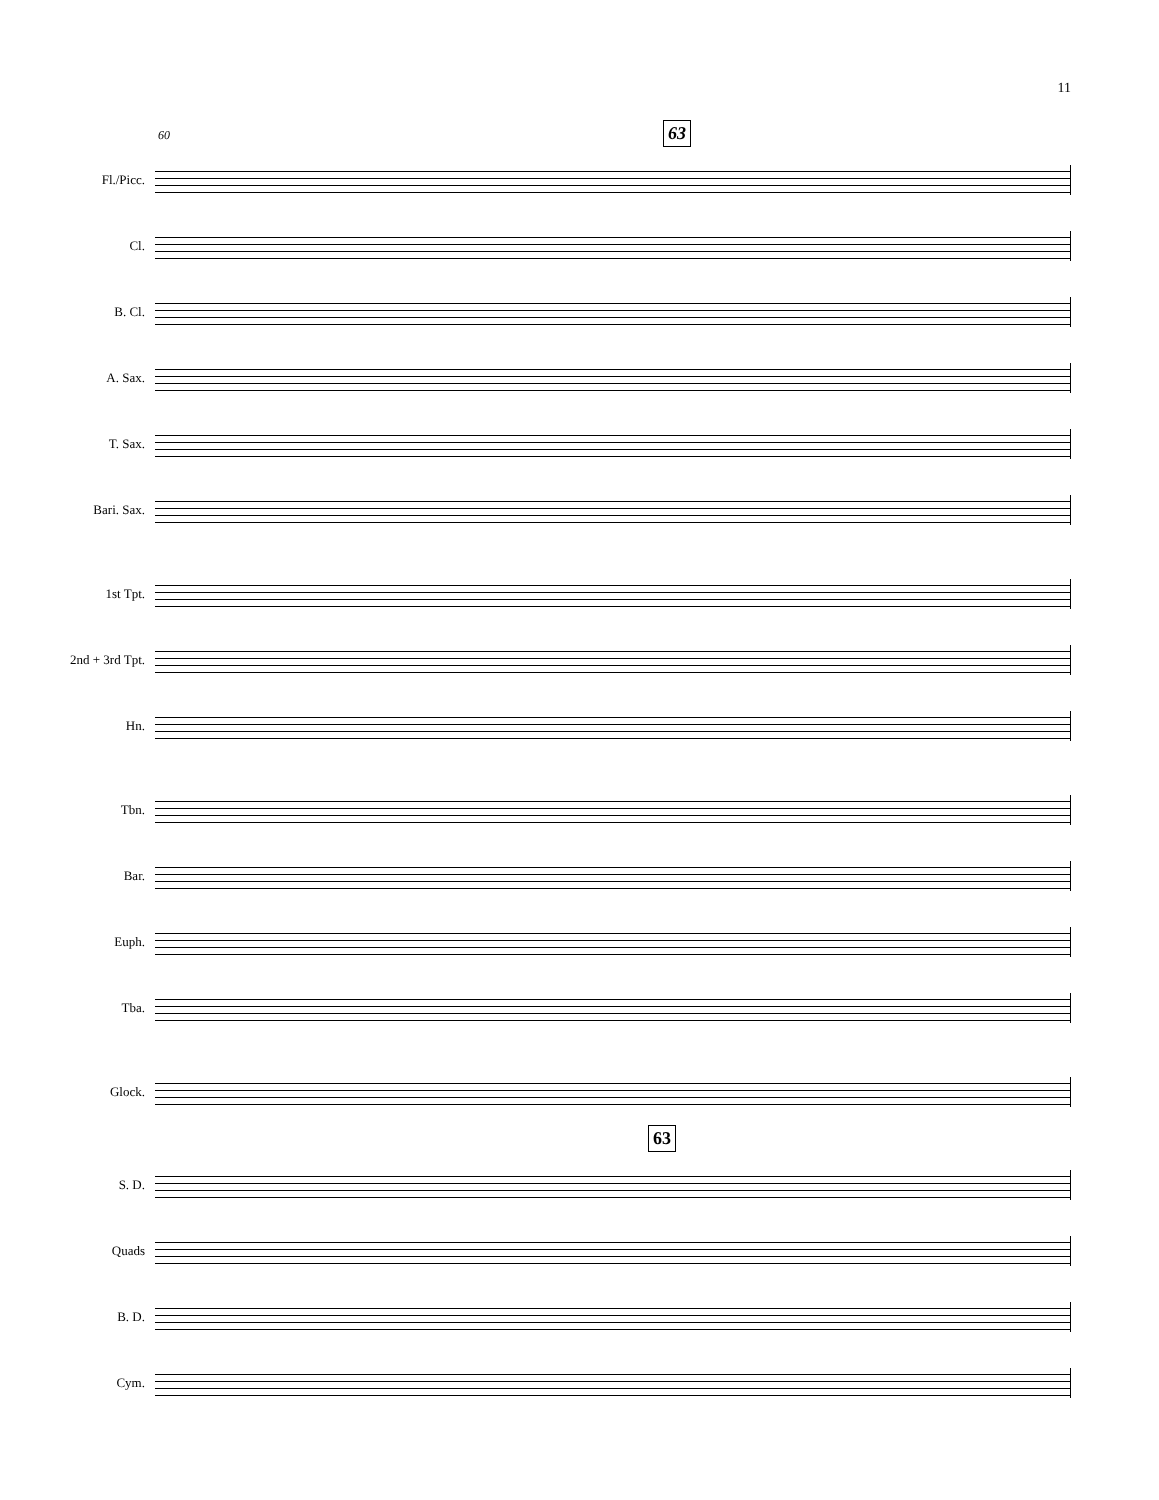11
60 63
Fl./Picc.
Cl.
B. Cl.
A. Sax.
T. Sax.
Bari. Sax.
1st Tpt.
2nd + 3rd Tpt.
Hn.
Tbn.
Bar.
Euph.
Tba.
Glock.
63
S. D.
Quads
B. D.
Cym.